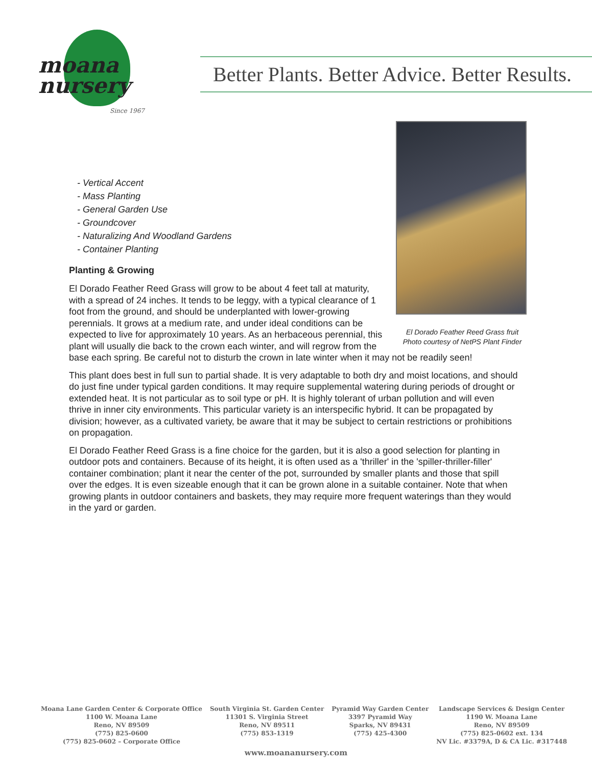moana
nursery
Since 1967
Better Plants. Better Advice. Better Results.
El Dorado Feather Reed Grass fruit
Photo courtesy of NetPS Plant Finder
- Vertical Accent
- Mass Planting
- General Garden Use
- Groundcover
- Naturalizing And Woodland Gardens
- Container Planting
Planting & Growing
El Dorado Feather Reed Grass will grow to be about 4 feet tall at maturity, with a spread of 24 inches. It tends to be leggy, with a typical clearance of 1 foot from the ground, and should be underplanted with lower-growing perennials. It grows at a medium rate, and under ideal conditions can be expected to live for approximately 10 years. As an herbaceous perennial, this plant will usually die back to the crown each winter, and will regrow from the base each spring. Be careful not to disturb the crown in late winter when it may not be readily seen!
This plant does best in full sun to partial shade. It is very adaptable to both dry and moist locations, and should do just fine under typical garden conditions. It may require supplemental watering during periods of drought or extended heat. It is not particular as to soil type or pH. It is highly tolerant of urban pollution and will even thrive in inner city environments. This particular variety is an interspecific hybrid. It can be propagated by division; however, as a cultivated variety, be aware that it may be subject to certain restrictions or prohibitions on propagation.
El Dorado Feather Reed Grass is a fine choice for the garden, but it is also a good selection for planting in outdoor pots and containers. Because of its height, it is often used as a 'thriller' in the 'spiller-thriller-filler' container combination; plant it near the center of the pot, surrounded by smaller plants and those that spill over the edges. It is even sizeable enough that it can be grown alone in a suitable container. Note that when growing plants in outdoor containers and baskets, they may require more frequent waterings than they would in the yard or garden.
Moana Lane Garden Center & Corporate Office
1100 W. Moana Lane
Reno, NV 89509
(775) 825-0600
(775) 825-0602 – Corporate Office
South Virginia St. Garden Center
11301 S. Virginia Street
Reno, NV 89511
(775) 853-1319
Pyramid Way Garden Center
3397 Pyramid Way
Sparks, NV 89431
(775) 425-4300
Landscape Services & Design Center
1190 W. Moana Lane
Reno, NV 89509
(775) 825-0602 ext. 134
NV Lic. #3379A, D & CA Lic. #317448
www.moananursery.com